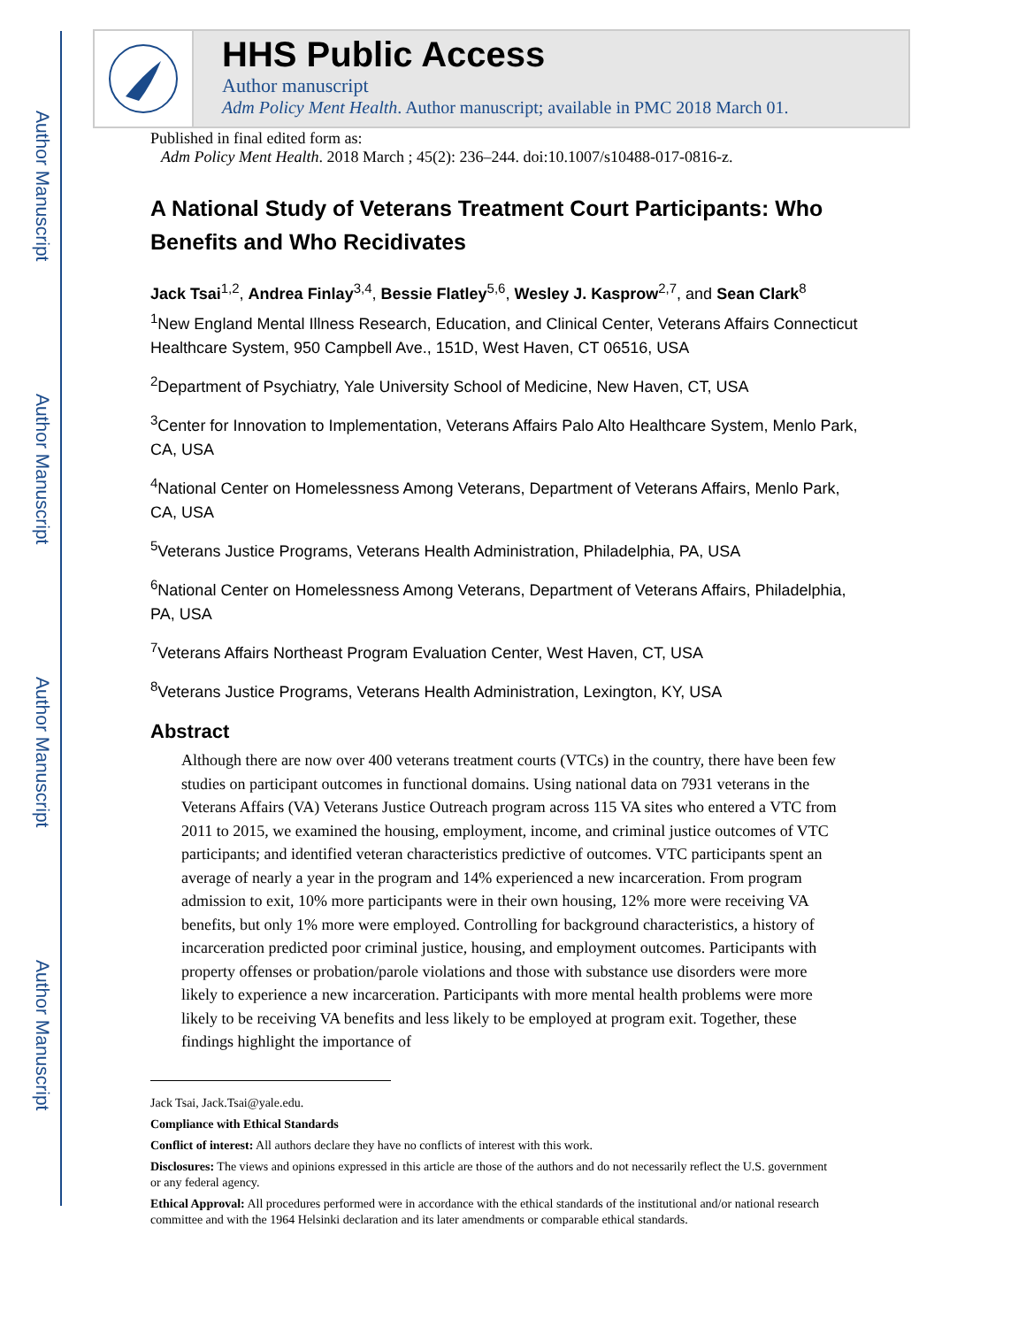Author Manuscript
Author Manuscript
Author Manuscript
Author Manuscript
HHS Public Access
Author manuscript
Adm Policy Ment Health. Author manuscript; available in PMC 2018 March 01.
Published in final edited form as:
Adm Policy Ment Health. 2018 March ; 45(2): 236–244. doi:10.1007/s10488-017-0816-z.
A National Study of Veterans Treatment Court Participants: Who Benefits and Who Recidivates
Jack Tsai<sup>1,2</sup>, Andrea Finlay<sup>3,4</sup>, Bessie Flatley<sup>5,6</sup>, Wesley J. Kasprow<sup>2,7</sup>, and Sean Clark<sup>8</sup>
<sup>1</sup> New England Mental Illness Research, Education, and Clinical Center, Veterans Affairs Connecticut Healthcare System, 950 Campbell Ave., 151D, West Haven, CT 06516, USA
<sup>2</sup> Department of Psychiatry, Yale University School of Medicine, New Haven, CT, USA
<sup>3</sup> Center for Innovation to Implementation, Veterans Affairs Palo Alto Healthcare System, Menlo Park, CA, USA
<sup>4</sup> National Center on Homelessness Among Veterans, Department of Veterans Affairs, Menlo Park, CA, USA
<sup>5</sup> Veterans Justice Programs, Veterans Health Administration, Philadelphia, PA, USA
<sup>6</sup> National Center on Homelessness Among Veterans, Department of Veterans Affairs, Philadelphia, PA, USA
<sup>7</sup> Veterans Affairs Northeast Program Evaluation Center, West Haven, CT, USA
<sup>8</sup> Veterans Justice Programs, Veterans Health Administration, Lexington, KY, USA
Abstract
Although there are now over 400 veterans treatment courts (VTCs) in the country, there have been few studies on participant outcomes in functional domains. Using national data on 7931 veterans in the Veterans Affairs (VA) Veterans Justice Outreach program across 115 VA sites who entered a VTC from 2011 to 2015, we examined the housing, employment, income, and criminal justice outcomes of VTC participants; and identified veteran characteristics predictive of outcomes. VTC participants spent an average of nearly a year in the program and 14% experienced a new incarceration. From program admission to exit, 10% more participants were in their own housing, 12% more were receiving VA benefits, but only 1% more were employed. Controlling for background characteristics, a history of incarceration predicted poor criminal justice, housing, and employment outcomes. Participants with property offenses or probation/parole violations and those with substance use disorders were more likely to experience a new incarceration. Participants with more mental health problems were more likely to be receiving VA benefits and less likely to be employed at program exit. Together, these findings highlight the importance of
Jack Tsai, Jack.Tsai@yale.edu.
Compliance with Ethical Standards
Conflict of interest: All authors declare they have no conflicts of interest with this work.
Disclosures: The views and opinions expressed in this article are those of the authors and do not necessarily reflect the U.S. government or any federal agency.
Ethical Approval: All procedures performed were in accordance with the ethical standards of the institutional and/or national research committee and with the 1964 Helsinki declaration and its later amendments or comparable ethical standards.